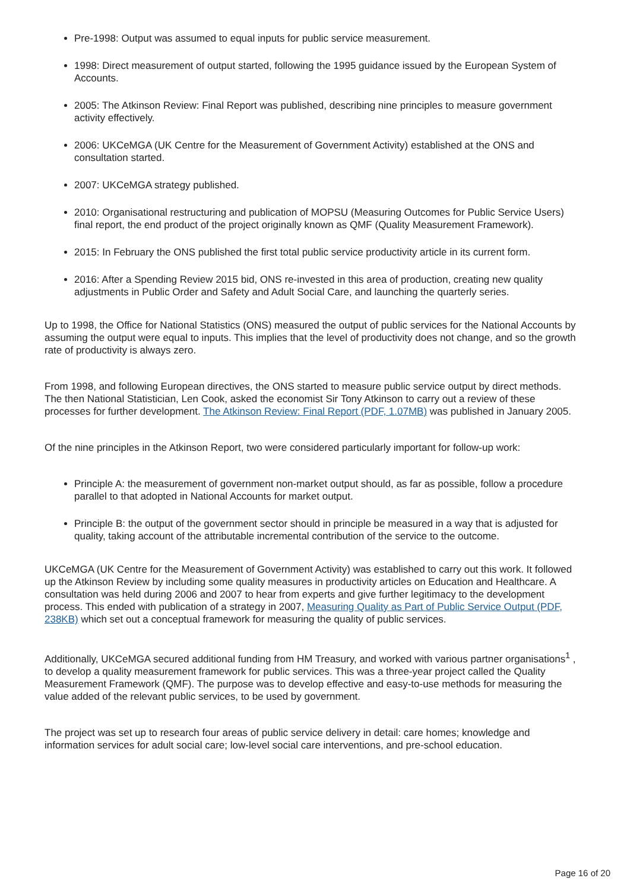Pre-1998: Output was assumed to equal inputs for public service measurement.
1998: Direct measurement of output started, following the 1995 guidance issued by the European System of Accounts.
2005: The Atkinson Review: Final Report was published, describing nine principles to measure government activity effectively.
2006: UKCeMGA (UK Centre for the Measurement of Government Activity) established at the ONS and consultation started.
2007: UKCeMGA strategy published.
2010: Organisational restructuring and publication of MOPSU (Measuring Outcomes for Public Service Users) final report, the end product of the project originally known as QMF (Quality Measurement Framework).
2015: In February the ONS published the first total public service productivity article in its current form.
2016: After a Spending Review 2015 bid, ONS re-invested in this area of production, creating new quality adjustments in Public Order and Safety and Adult Social Care, and launching the quarterly series.
Up to 1998, the Office for National Statistics (ONS) measured the output of public services for the National Accounts by assuming the output were equal to inputs. This implies that the level of productivity does not change, and so the growth rate of productivity is always zero.
From 1998, and following European directives, the ONS started to measure public service output by direct methods. The then National Statistician, Len Cook, asked the economist Sir Tony Atkinson to carry out a review of these processes for further development. The Atkinson Review: Final Report (PDF, 1.07MB) was published in January 2005.
Of the nine principles in the Atkinson Report, two were considered particularly important for follow-up work:
Principle A: the measurement of government non-market output should, as far as possible, follow a procedure parallel to that adopted in National Accounts for market output.
Principle B: the output of the government sector should in principle be measured in a way that is adjusted for quality, taking account of the attributable incremental contribution of the service to the outcome.
UKCeMGA (UK Centre for the Measurement of Government Activity) was established to carry out this work. It followed up the Atkinson Review by including some quality measures in productivity articles on Education and Healthcare. A consultation was held during 2006 and 2007 to hear from experts and give further legitimacy to the development process. This ended with publication of a strategy in 2007, Measuring Quality as Part of Public Service Output (PDF, 238KB) which set out a conceptual framework for measuring the quality of public services.
Additionally, UKCeMGA secured additional funding from HM Treasury, and worked with various partner organisations<sup>1</sup> , to develop a quality measurement framework for public services. This was a three-year project called the Quality Measurement Framework (QMF). The purpose was to develop effective and easy-to-use methods for measuring the value added of the relevant public services, to be used by government.
The project was set up to research four areas of public service delivery in detail: care homes; knowledge and information services for adult social care; low-level social care interventions, and pre-school education.
Page 16 of 20